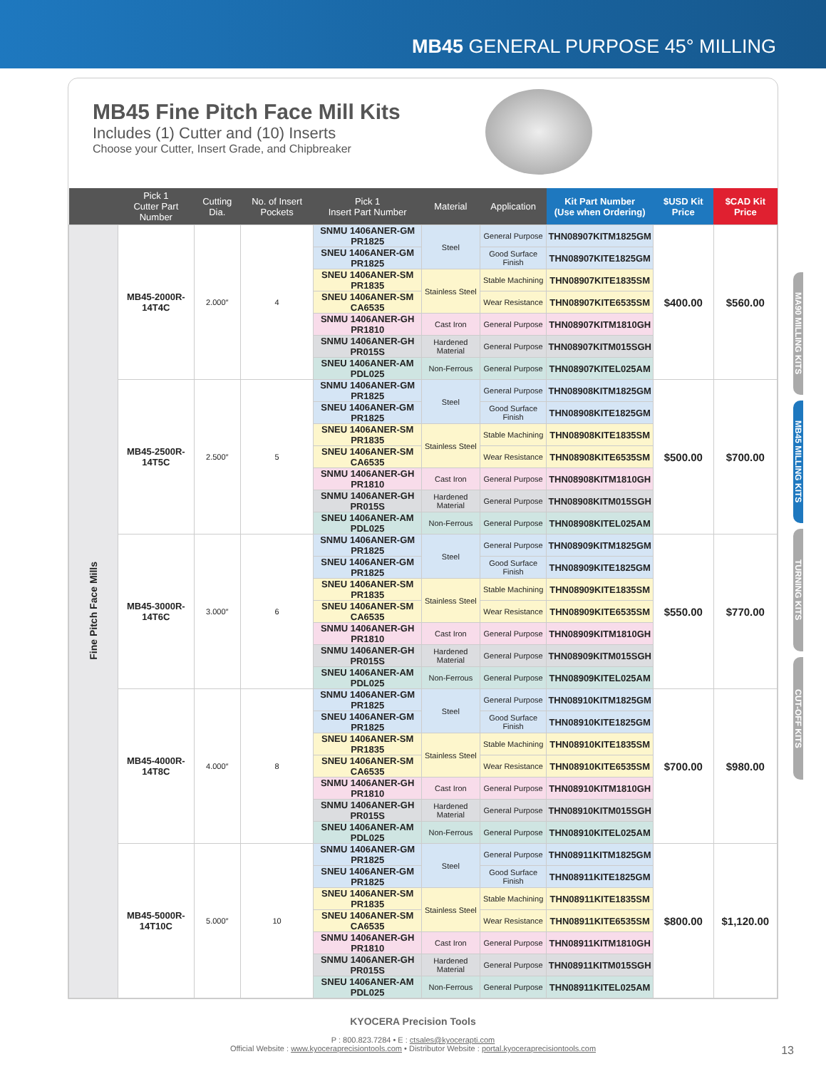MB45 GENERAL PURPOSE 45° MILLING
MB45 Fine Pitch Face Mill Kits
Includes (1) Cutter and (10) Inserts
Choose your Cutter, Insert Grade, and Chipbreaker
| | Pick 1 Cutter Part Number | Cutting Dia. | No. of Insert Pockets | Pick 1 Insert Part Number | Material | Application | Kit Part Number (Use when Ordering) | $USD Kit Price | $CAD Kit Price |
| --- | --- | --- | --- | --- | --- | --- | --- | --- | --- |
| Fine Pitch Face Mills | MB45-2000R-14T4C | 2.000″ | 4 | SNMU 1406ANER-GM PR1825 | Steel | General Purpose | THN08907KITM1825GM | $400.00 | $560.00 |
| | | | | SNEU 1406ANER-GM PR1825 | | Good Surface Finish | THN08907KITE1825GM | | |
| | | | | SNEU 1406ANER-SM PR1835 | Stainless Steel | Stable Machining | THN08907KITE1835SM | | |
| | | | | SNEU 1406ANER-SM CA6535 | | Wear Resistance | THN08907KITE6535SM | | |
| | | | | SNMU 1406ANER-GH PR1810 | Cast Iron | General Purpose | THN08907KITM1810GH | | |
| | | | | SNMU 1406ANER-GH PR015S | Hardened Material | General Purpose | THN08907KITM015SGH | | |
| | | | | SNEU 1406ANER-AM PDL025 | Non-Ferrous | General Purpose | THN08907KITEL025AM | | |
| | MB45-2500R-14T5C | 2.500″ | 5 | SNMU 1406ANER-GM PR1825 | Steel | General Purpose | THN08908KITM1825GM | $500.00 | $700.00 |
| | | | | SNEU 1406ANER-GM PR1825 | | Good Surface Finish | THN08908KITE1825GM | | |
| | | | | SNEU 1406ANER-SM PR1835 | Stainless Steel | Stable Machining | THN08908KITE1835SM | | |
| | | | | SNEU 1406ANER-SM CA6535 | | Wear Resistance | THN08908KITE6535SM | | |
| | | | | SNMU 1406ANER-GH PR1810 | Cast Iron | General Purpose | THN08908KITM1810GH | | |
| | | | | SNMU 1406ANER-GH PR015S | Hardened Material | General Purpose | THN08908KITM015SGH | | |
| | | | | SNEU 1406ANER-AM PDL025 | Non-Ferrous | General Purpose | THN08908KITEL025AM | | |
| | MB45-3000R-14T6C | 3.000″ | 6 | SNMU 1406ANER-GM PR1825 | Steel | General Purpose | THN08909KITM1825GM | $550.00 | $770.00 |
| | | | | SNEU 1406ANER-GM PR1825 | | Good Surface Finish | THN08909KITE1825GM | | |
| | | | | SNEU 1406ANER-SM PR1835 | Stainless Steel | Stable Machining | THN08909KITE1835SM | | |
| | | | | SNEU 1406ANER-SM CA6535 | | Wear Resistance | THN08909KITE6535SM | | |
| | | | | SNMU 1406ANER-GH PR1810 | Cast Iron | General Purpose | THN08909KITM1810GH | | |
| | | | | SNMU 1406ANER-GH PR015S | Hardened Material | General Purpose | THN08909KITM015SGH | | |
| | | | | SNEU 1406ANER-AM PDL025 | Non-Ferrous | General Purpose | THN08909KITEL025AM | | |
| | MB45-4000R-14T8C | 4.000″ | 8 | SNMU 1406ANER-GM PR1825 | Steel | General Purpose | THN08910KITM1825GM | $700.00 | $980.00 |
| | | | | SNEU 1406ANER-GM PR1825 | | Good Surface Finish | THN08910KITE1825GM | | |
| | | | | SNEU 1406ANER-SM PR1835 | Stainless Steel | Stable Machining | THN08910KITE1835SM | | |
| | | | | SNEU 1406ANER-SM CA6535 | | Wear Resistance | THN08910KITE6535SM | | |
| | | | | SNMU 1406ANER-GH PR1810 | Cast Iron | General Purpose | THN08910KITM1810GH | | |
| | | | | SNMU 1406ANER-GH PR015S | Hardened Material | General Purpose | THN08910KITM015SGH | | |
| | | | | SNEU 1406ANER-AM PDL025 | Non-Ferrous | General Purpose | THN08910KITEL025AM | | |
| | MB45-5000R-14T10C | 5.000″ | 10 | SNMU 1406ANER-GM PR1825 | Steel | General Purpose | THN08911KITM1825GM | $800.00 | $1,120.00 |
| | | | | SNEU 1406ANER-GM PR1825 | | Good Surface Finish | THN08911KITE1825GM | | |
| | | | | SNEU 1406ANER-SM PR1835 | Stainless Steel | Stable Machining | THN08911KITE1835SM | | |
| | | | | SNEU 1406ANER-SM CA6535 | | Wear Resistance | THN08911KITE6535SM | | |
| | | | | SNMU 1406ANER-GH PR1810 | Cast Iron | General Purpose | THN08911KITM1810GH | | |
| | | | | SNMU 1406ANER-GH PR015S | Hardened Material | General Purpose | THN08911KITM015SGH | | |
| | | | | SNEU 1406ANER-AM PDL025 | Non-Ferrous | General Purpose | THN08911KITEL025AM | | |
MA90 MILLING KITS
MB45 MILLING KITS
TURNING KITS
CUT-OFF KITS
KYOCERA Precision Tools
P : 800.823.7284 • E : ctsales@kyocerapti.com
Official Website : www.kyoceraprecisiontools.com • Distributor Website : portal.kyoceraprecisiontools.com
13